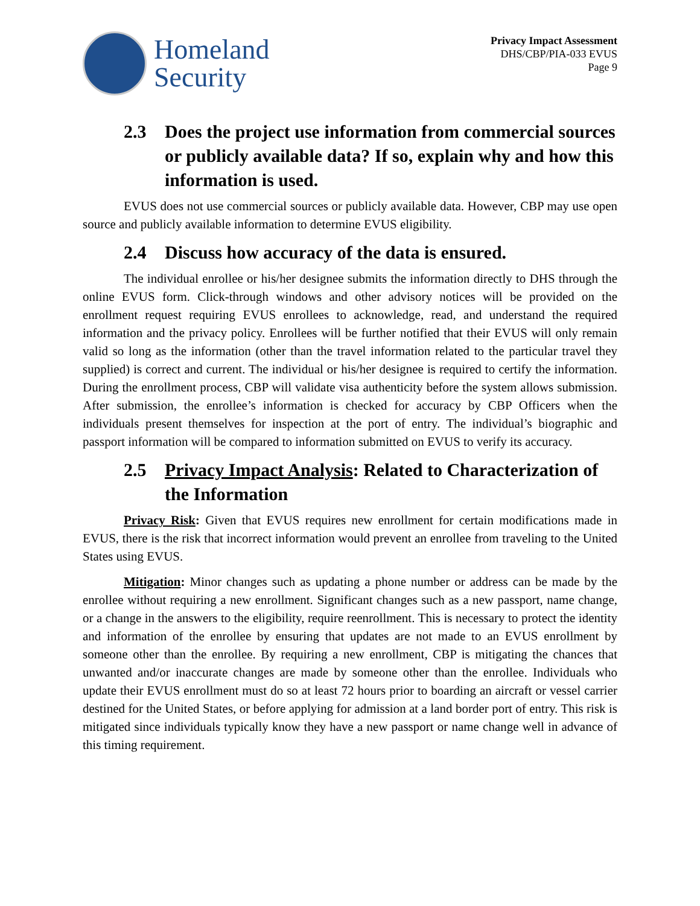Homeland
Security
Privacy Impact Assessment
DHS/CBP/PIA-033 EVUS
Page 9
2.3 Does the project use information from commercial sources or publicly available data? If so, explain why and how this information is used.
EVUS does not use commercial sources or publicly available data. However, CBP may use open source and publicly available information to determine EVUS eligibility.
2.4 Discuss how accuracy of the data is ensured.
The individual enrollee or his/her designee submits the information directly to DHS through the online EVUS form. Click-through windows and other advisory notices will be provided on the enrollment request requiring EVUS enrollees to acknowledge, read, and understand the required information and the privacy policy. Enrollees will be further notified that their EVUS will only remain valid so long as the information (other than the travel information related to the particular travel they supplied) is correct and current. The individual or his/her designee is required to certify the information. During the enrollment process, CBP will validate visa authenticity before the system allows submission. After submission, the enrollee’s information is checked for accuracy by CBP Officers when the individuals present themselves for inspection at the port of entry. The individual’s biographic and passport information will be compared to information submitted on EVUS to verify its accuracy.
2.5 Privacy Impact Analysis: Related to Characterization of the Information
Privacy Risk: Given that EVUS requires new enrollment for certain modifications made in EVUS, there is the risk that incorrect information would prevent an enrollee from traveling to the United States using EVUS.
Mitigation: Minor changes such as updating a phone number or address can be made by the enrollee without requiring a new enrollment. Significant changes such as a new passport, name change, or a change in the answers to the eligibility, require reenrollment. This is necessary to protect the identity and information of the enrollee by ensuring that updates are not made to an EVUS enrollment by someone other than the enrollee. By requiring a new enrollment, CBP is mitigating the chances that unwanted and/or inaccurate changes are made by someone other than the enrollee. Individuals who update their EVUS enrollment must do so at least 72 hours prior to boarding an aircraft or vessel carrier destined for the United States, or before applying for admission at a land border port of entry. This risk is mitigated since individuals typically know they have a new passport or name change well in advance of this timing requirement.